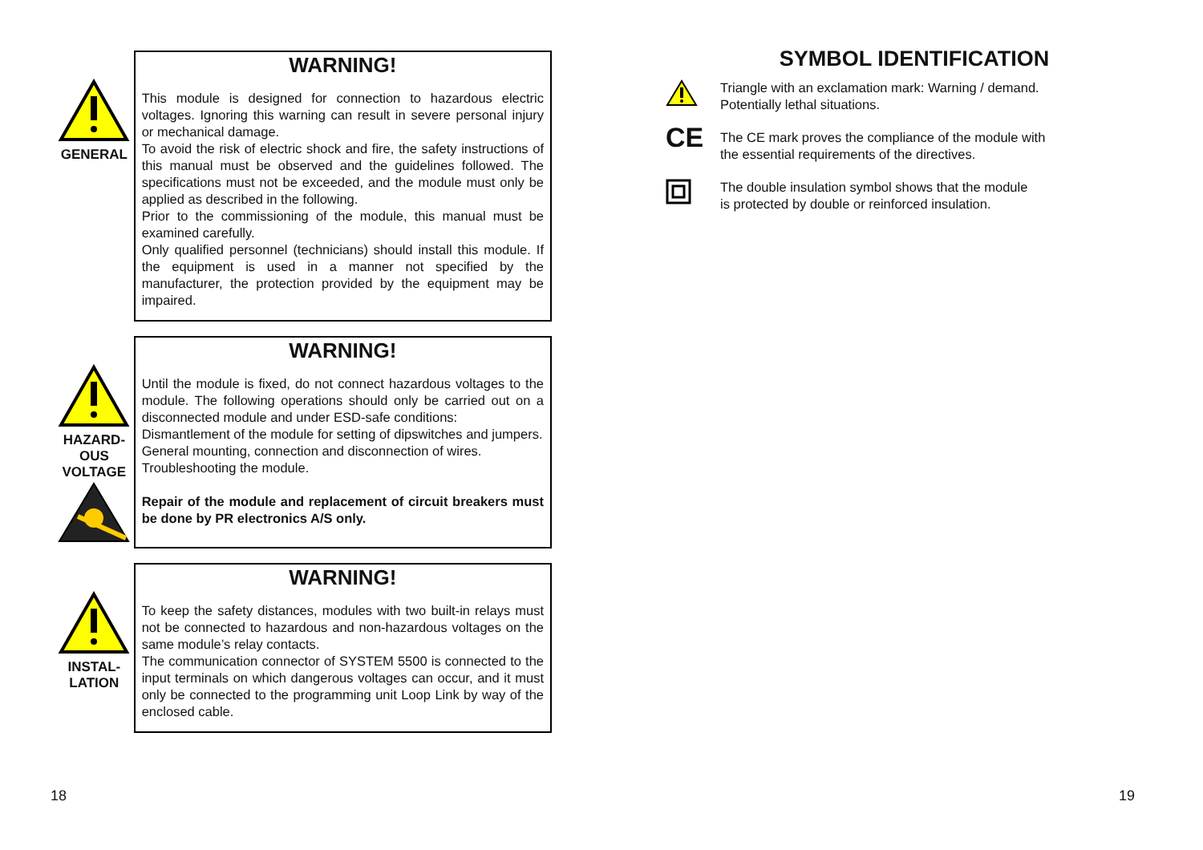GENERAL
WARNING!
This module is designed for connection to hazardous electric voltages. Ignoring this warning can result in severe personal injury or mechanical damage.
To avoid the risk of electric shock and fire, the safety instructions of this manual must be observed and the guidelines followed. The specifications must not be exceeded, and the module must only be applied as described in the following.
Prior to the commissioning of the module, this manual must be examined carefully.
Only qualified personnel (technicians) should install this module. If the equipment is used in a manner not specified by the manufacturer, the protection provided by the equipment may be impaired.
HAZARD-
OUS
VOLTAGE
WARNING!
Until the module is fixed, do not connect hazardous voltages to the module. The following operations should only be carried out on a disconnected module and under ESD-safe conditions:
Dismantlement of the module for setting of dipswitches and jumpers.
General mounting, connection and disconnection of wires.
Troubleshooting the module.
Repair of the module and replacement of circuit breakers must be done by PR electronics A/S only.
INSTAL-
LATION
WARNING!
To keep the safety distances, modules with two built-in relays must not be connected to hazardous and non-hazardous voltages on the same module’s relay contacts.
The communication connector of SYSTEM 5500 is connected to the input terminals on which dangerous voltages can occur, and it must only be connected to the programming unit Loop Link by way of the enclosed cable.
SYMBOL IDENTIFICATION
Triangle with an exclamation mark: Warning / demand.
Potentially lethal situations.
CE
The CE mark proves the compliance of the module with
the essential requirements of the directives.
The double insulation symbol shows that the module
is protected by double or reinforced insulation.
18 19